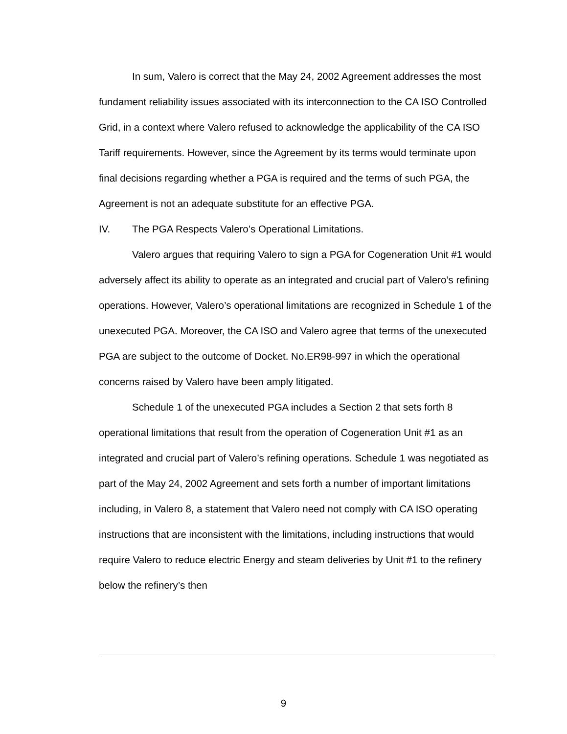In sum, Valero is correct that the May 24, 2002 Agreement addresses the most fundament reliability issues associated with its interconnection to the CA ISO Controlled Grid, in a context where Valero refused to acknowledge the applicability of the CA ISO Tariff requirements. However, since the Agreement by its terms would terminate upon final decisions regarding whether a PGA is required and the terms of such PGA, the Agreement is not an adequate substitute for an effective PGA.
IV. The PGA Respects Valero’s Operational Limitations.
Valero argues that requiring Valero to sign a PGA for Cogeneration Unit #1 would adversely affect its ability to operate as an integrated and crucial part of Valero’s refining operations. However, Valero’s operational limitations are recognized in Schedule 1 of the unexecuted PGA. Moreover, the CA ISO and Valero agree that terms of the unexecuted PGA are subject to the outcome of Docket. No.ER98-997 in which the operational concerns raised by Valero have been amply litigated.
Schedule 1 of the unexecuted PGA includes a Section 2 that sets forth 8 operational limitations that result from the operation of Cogeneration Unit #1 as an integrated and crucial part of Valero’s refining operations. Schedule 1 was negotiated as part of the May 24, 2002 Agreement and sets forth a number of important limitations including, in Valero 8, a statement that Valero need not comply with CA ISO operating instructions that are inconsistent with the limitations, including instructions that would require Valero to reduce electric Energy and steam deliveries by Unit #1 to the refinery below the refinery’s then
9